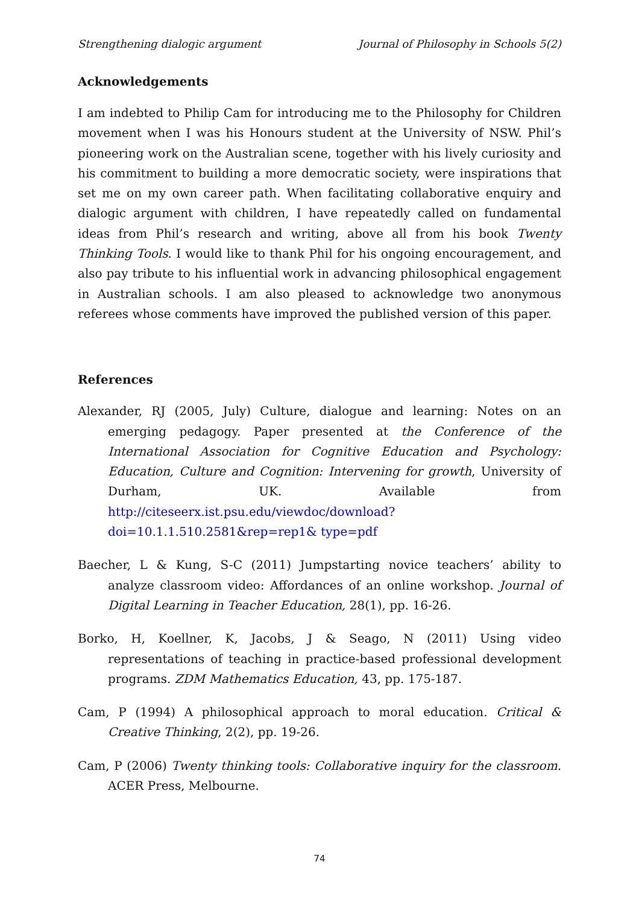Strengthening dialogic argument Journal of Philosophy in Schools 5(2)
Acknowledgements
I am indebted to Philip Cam for introducing me to the Philosophy for Children movement when I was his Honours student at the University of NSW. Phil’s pioneering work on the Australian scene, together with his lively curiosity and his commitment to building a more democratic society, were inspirations that set me on my own career path. When facilitating collaborative enquiry and dialogic argument with children, I have repeatedly called on fundamental ideas from Phil’s research and writing, above all from his book Twenty Thinking Tools. I would like to thank Phil for his ongoing encouragement, and also pay tribute to his influential work in advancing philosophical engagement in Australian schools. I am also pleased to acknowledge two anonymous referees whose comments have improved the published version of this paper.
References
Alexander, RJ (2005, July) Culture, dialogue and learning: Notes on an emerging pedagogy. Paper presented at the Conference of the International Association for Cognitive Education and Psychology: Education, Culture and Cognition: Intervening for growth, University of Durham, UK. Available from http://citeseerx.ist.psu.edu/viewdoc/download?doi=10.1.1.510.2581&rep=rep1& type=pdf
Baecher, L & Kung, S-C (2011) Jumpstarting novice teachers’ ability to analyze classroom video: Affordances of an online workshop. Journal of Digital Learning in Teacher Education, 28(1), pp. 16-26.
Borko, H, Koellner, K, Jacobs, J & Seago, N (2011) Using video representations of teaching in practice-based professional development programs. ZDM Mathematics Education, 43, pp. 175-187.
Cam, P (1994) A philosophical approach to moral education. Critical & Creative Thinking, 2(2), pp. 19-26.
Cam, P (2006) Twenty thinking tools: Collaborative inquiry for the classroom. ACER Press, Melbourne.
74